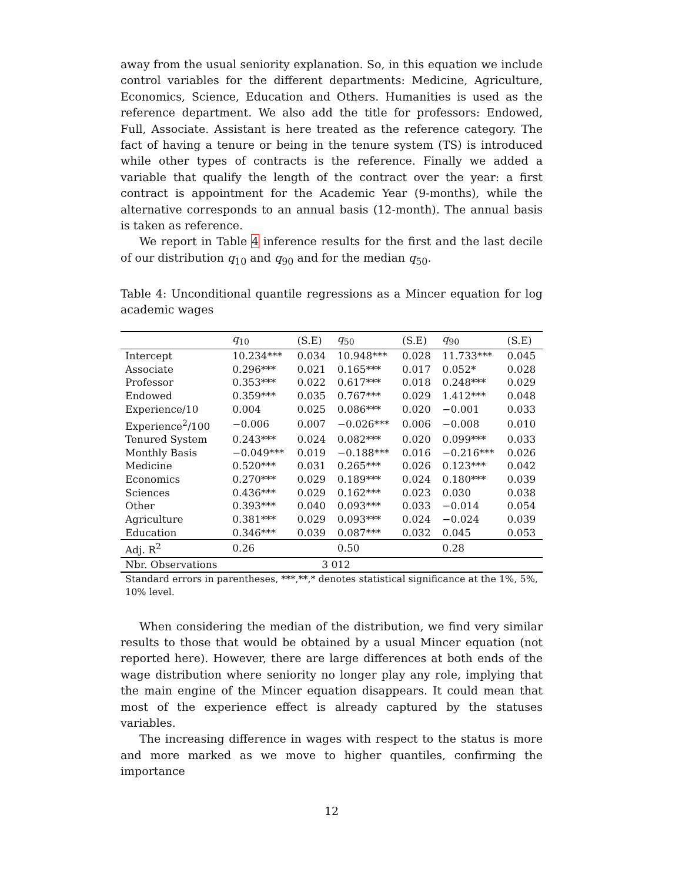away from the usual seniority explanation. So, in this equation we include control variables for the different departments: Medicine, Agriculture, Economics, Science, Education and Others. Humanities is used as the reference department. We also add the title for professors: Endowed, Full, Associate. Assistant is here treated as the reference category. The fact of having a tenure or being in the tenure system (TS) is introduced while other types of contracts is the reference. Finally we added a variable that qualify the length of the contract over the year: a first contract is appointment for the Academic Year (9-months), while the alternative corresponds to an annual basis (12-month). The annual basis is taken as reference.
We report in Table 4 inference results for the first and the last decile of our distribution q<sub>10</sub> and q<sub>90</sub> and for the median q<sub>50</sub>.
Table 4: Unconditional quantile regressions as a Mincer equation for log academic wages
| | q<sub>10</sub> | (S.E) | q<sub>50</sub> | (S.E) | q<sub>90</sub> | (S.E) |
| --- | --- | --- | --- | --- | --- | --- |
| Intercept | 10.234*** | 0.034 | 10.948*** | 0.028 | 11.733*** | 0.045 |
| Associate | 0.296*** | 0.021 | 0.165*** | 0.017 | 0.052* | 0.028 |
| Professor | 0.353*** | 0.022 | 0.617*** | 0.018 | 0.248*** | 0.029 |
| Endowed | 0.359*** | 0.035 | 0.767*** | 0.029 | 1.412*** | 0.048 |
| Experience/10 | 0.004 | 0.025 | 0.086*** | 0.020 | −0.001 | 0.033 |
| Experience<sup>2</sup>/100 | −0.006 | 0.007 | −0.026*** | 0.006 | −0.008 | 0.010 |
| Tenured System | 0.243*** | 0.024 | 0.082*** | 0.020 | 0.099*** | 0.033 |
| Monthly Basis | −0.049*** | 0.019 | −0.188*** | 0.016 | −0.216*** | 0.026 |
| Medicine | 0.520*** | 0.031 | 0.265*** | 0.026 | 0.123*** | 0.042 |
| Economics | 0.270*** | 0.029 | 0.189*** | 0.024 | 0.180*** | 0.039 |
| Sciences | 0.436*** | 0.029 | 0.162*** | 0.023 | 0.030 | 0.038 |
| Other | 0.393*** | 0.040 | 0.093*** | 0.033 | −0.014 | 0.054 |
| Agriculture | 0.381*** | 0.029 | 0.093*** | 0.024 | −0.024 | 0.039 |
| Education | 0.346*** | 0.039 | 0.087*** | 0.032 | 0.045 | 0.053 |
| Adj. R<sup>2</sup> | 0.26 | | 0.50 | | 0.28 | |
| Nbr. Observations | 3 012 | | | | | |
Standard errors in parentheses, ***,**,* denotes statistical significance at the 1%, 5%, 10% level.
When considering the median of the distribution, we find very similar results to those that would be obtained by a usual Mincer equation (not reported here). However, there are large differences at both ends of the wage distribution where seniority no longer play any role, implying that the main engine of the Mincer equation disappears. It could mean that most of the experience effect is already captured by the statuses variables.
The increasing difference in wages with respect to the status is more and more marked as we move to higher quantiles, confirming the importance
12